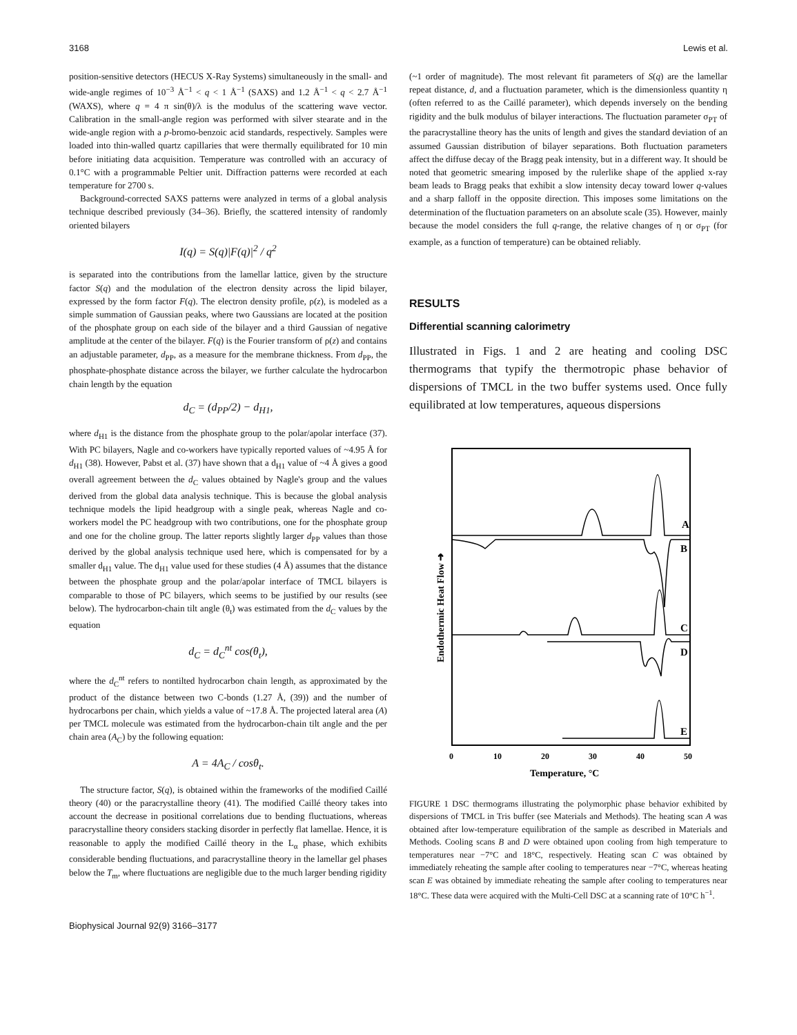3168 Lewis et al.
position-sensitive detectors (HECUS X-Ray Systems) simultaneously in the small- and wide-angle regimes of 10<sup>−3</sup> Å<sup>−1</sup> < q < 1 Å<sup>−1</sup> (SAXS) and 1.2 Å<sup>−1</sup> < q < 2.7 Å<sup>−1</sup> (WAXS), where q = 4 π sin(θ)/λ is the modulus of the scattering wave vector. Calibration in the small-angle region was performed with silver stearate and in the wide-angle region with a p-bromo-benzoic acid standards, respectively. Samples were loaded into thin-walled quartz capillaries that were thermally equilibrated for 10 min before initiating data acquisition. Temperature was controlled with an accuracy of 0.1°C with a programmable Peltier unit. Diffraction patterns were recorded at each temperature for 2700 s.
Background-corrected SAXS patterns were analyzed in terms of a global analysis technique described previously (34–36). Briefly, the scattered intensity of randomly oriented bilayers
I(q) = S(q)|F(q)|<sup>2</sup> / q<sup>2</sup>
is separated into the contributions from the lamellar lattice, given by the structure factor S(q) and the modulation of the electron density across the lipid bilayer, expressed by the form factor F(q). The electron density profile, ρ(z), is modeled as a simple summation of Gaussian peaks, where two Gaussians are located at the position of the phosphate group on each side of the bilayer and a third Gaussian of negative amplitude at the center of the bilayer. F(q) is the Fourier transform of ρ(z) and contains an adjustable parameter, d<sub>PP</sub>, as a measure for the membrane thickness. From d<sub>PP</sub>, the phosphate-phosphate distance across the bilayer, we further calculate the hydrocarbon chain length by the equation
d<sub>C</sub> = (d<sub>PP</sub>/2) − d<sub>H1</sub>,
where d<sub>H1</sub> is the distance from the phosphate group to the polar/apolar interface (37). With PC bilayers, Nagle and co-workers have typically reported values of ~4.95 Å for d<sub>H1</sub> (38). However, Pabst et al. (37) have shown that a d<sub>H1</sub> value of ~4 Å gives a good overall agreement between the d<sub>C</sub> values obtained by Nagle's group and the values derived from the global data analysis technique. This is because the global analysis technique models the lipid headgroup with a single peak, whereas Nagle and co-workers model the PC headgroup with two contributions, one for the phosphate group and one for the choline group. The latter reports slightly larger d<sub>PP</sub> values than those derived by the global analysis technique used here, which is compensated for by a smaller d<sub>H1</sub> value. The d<sub>H1</sub> value used for these studies (4 Å) assumes that the distance between the phosphate group and the polar/apolar interface of TMCL bilayers is comparable to those of PC bilayers, which seems to be justified by our results (see below). The hydrocarbon-chain tilt angle (θ<sub>t</sub>) was estimated from the d<sub>C</sub> values by the equation
d<sub>C</sub> = d<sub>C</sub><sup>nt</sup> cos(θ<sub>t</sub>),
where the d<sub>C</sub><sup>nt</sup> refers to nontilted hydrocarbon chain length, as approximated by the product of the distance between two C-bonds (1.27 Å, (39)) and the number of hydrocarbons per chain, which yields a value of ~17.8 Å. The projected lateral area (A) per TMCL molecule was estimated from the hydrocarbon-chain tilt angle and the per chain area (A<sub>C</sub>) by the following equation:
A = 4A<sub>C</sub> / cosθ<sub>t</sub>.
The structure factor, S(q), is obtained within the frameworks of the modified Caillé theory (40) or the paracrystalline theory (41). The modified Caillé theory takes into account the decrease in positional correlations due to bending fluctuations, whereas paracrystalline theory considers stacking disorder in perfectly flat lamellae. Hence, it is reasonable to apply the modified Caillé theory in the L<sub>α</sub> phase, which exhibits considerable bending fluctuations, and paracrystalline theory in the lamellar gel phases below the T<sub>m</sub>, where fluctuations are negligible due to the much larger bending rigidity
(~1 order of magnitude). The most relevant fit parameters of S(q) are the lamellar repeat distance, d, and a fluctuation parameter, which is the dimensionless quantity η (often referred to as the Caillé parameter), which depends inversely on the bending rigidity and the bulk modulus of bilayer interactions. The fluctuation parameter σ<sub>PT</sub> of the paracrystalline theory has the units of length and gives the standard deviation of an assumed Gaussian distribution of bilayer separations. Both fluctuation parameters affect the diffuse decay of the Bragg peak intensity, but in a different way. It should be noted that geometric smearing imposed by the rulerlike shape of the applied x-ray beam leads to Bragg peaks that exhibit a slow intensity decay toward lower q-values and a sharp falloff in the opposite direction. This imposes some limitations on the determination of the fluctuation parameters on an absolute scale (35). However, mainly because the model considers the full q-range, the relative changes of η or σ<sub>PT</sub> (for example, as a function of temperature) can be obtained reliably.
RESULTS
Differential scanning calorimetry
Illustrated in Figs. 1 and 2 are heating and cooling DSC thermograms that typify the thermotropic phase behavior of dispersions of TMCL in the two buffer systems used. Once fully equilibrated at low temperatures, aqueous dispersions
A
B
C
D
E
0
10
20
30
40
50
Temperature, °C
Endothermic Heat Flow ➜
FIGURE 1 DSC thermograms illustrating the polymorphic phase behavior exhibited by dispersions of TMCL in Tris buffer (see Materials and Methods). The heating scan A was obtained after low-temperature equilibration of the sample as described in Materials and Methods. Cooling scans B and D were obtained upon cooling from high temperature to temperatures near −7°C and 18°C, respectively. Heating scan C was obtained by immediately reheating the sample after cooling to temperatures near −7°C, whereas heating scan E was obtained by immediate reheating the sample after cooling to temperatures near 18°C. These data were acquired with the Multi-Cell DSC at a scanning rate of 10°C h<sup>−1</sup>.
Biophysical Journal 92(9) 3166–3177